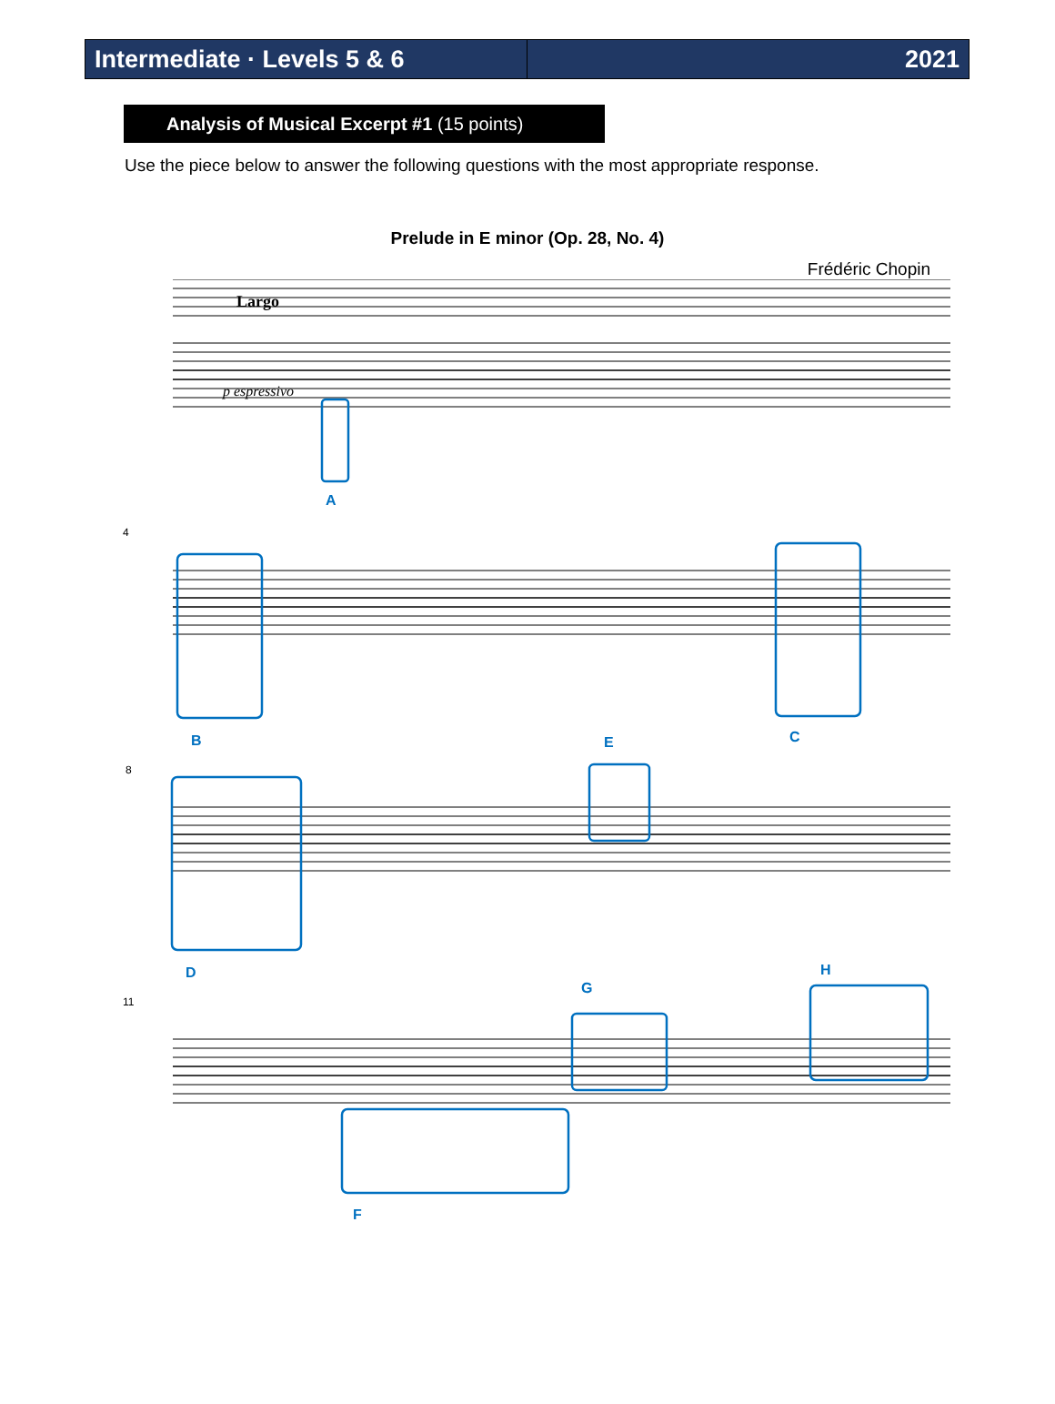Intermediate · Levels 5 & 6
2021
Analysis of Musical Excerpt #1 (15 points)
Use the piece below to answer the following questions with the most appropriate response.
Prelude in E minor (Op. 28, No. 4)
Frédéric Chopin
Largo
p espressivo
A
B
C
E
D
H
G
F
4
8
11